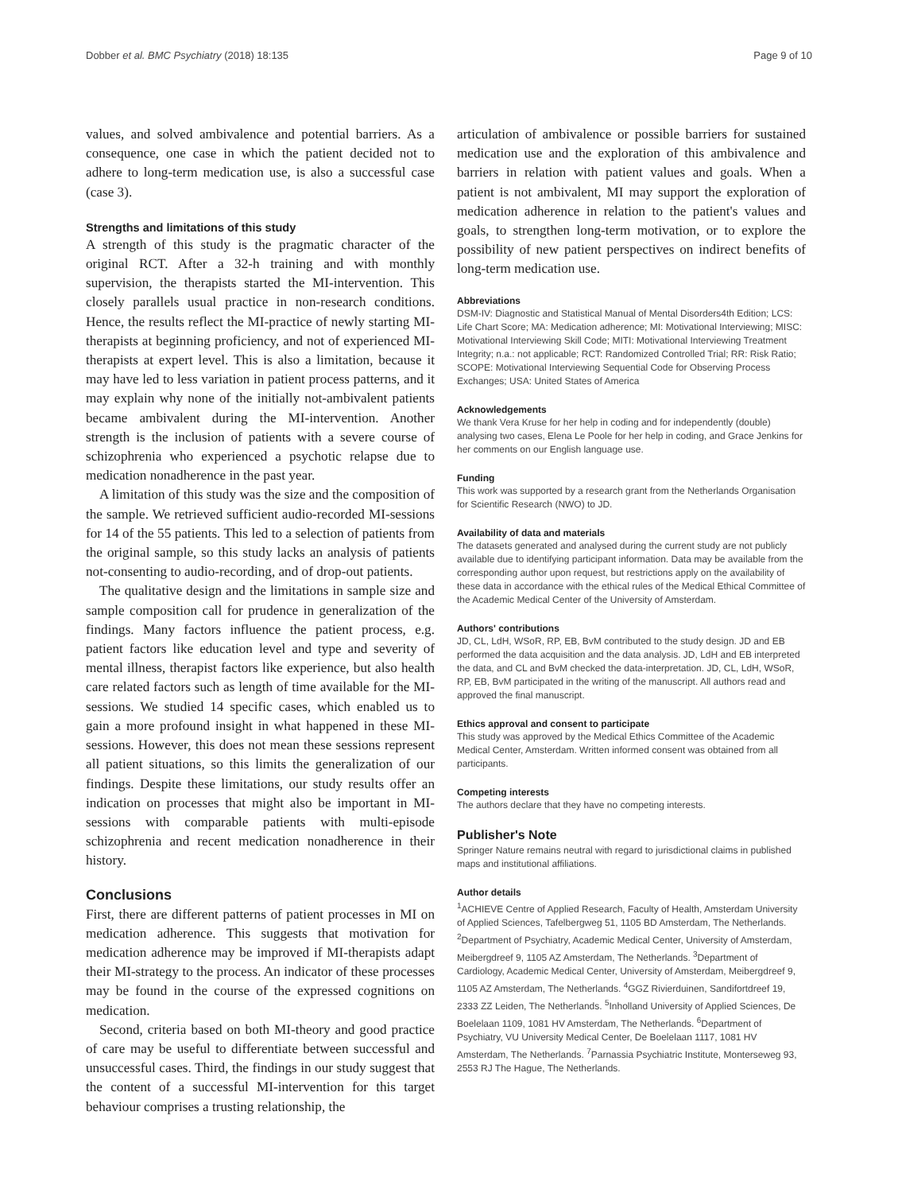Dobber et al. BMC Psychiatry (2018) 18:135 Page 9 of 10
values, and solved ambivalence and potential barriers. As a consequence, one case in which the patient decided not to adhere to long-term medication use, is also a successful case (case 3).
Strengths and limitations of this study
A strength of this study is the pragmatic character of the original RCT. After a 32-h training and with monthly supervision, the therapists started the MI-intervention. This closely parallels usual practice in non-research conditions. Hence, the results reflect the MI-practice of newly starting MI-therapists at beginning proficiency, and not of experienced MI-therapists at expert level. This is also a limitation, because it may have led to less variation in patient process patterns, and it may explain why none of the initially not-ambivalent patients became ambivalent during the MI-intervention. Another strength is the inclusion of patients with a severe course of schizophrenia who experienced a psychotic relapse due to medication nonadherence in the past year.
A limitation of this study was the size and the composition of the sample. We retrieved sufficient audio-recorded MI-sessions for 14 of the 55 patients. This led to a selection of patients from the original sample, so this study lacks an analysis of patients not-consenting to audio-recording, and of drop-out patients.
The qualitative design and the limitations in sample size and sample composition call for prudence in generalization of the findings. Many factors influence the patient process, e.g. patient factors like education level and type and severity of mental illness, therapist factors like experience, but also health care related factors such as length of time available for the MI-sessions. We studied 14 specific cases, which enabled us to gain a more profound insight in what happened in these MI-sessions. However, this does not mean these sessions represent all patient situations, so this limits the generalization of our findings. Despite these limitations, our study results offer an indication on processes that might also be important in MI-sessions with comparable patients with multi-episode schizophrenia and recent medication nonadherence in their history.
Conclusions
First, there are different patterns of patient processes in MI on medication adherence. This suggests that motivation for medication adherence may be improved if MI-therapists adapt their MI-strategy to the process. An indicator of these processes may be found in the course of the expressed cognitions on medication.
Second, criteria based on both MI-theory and good practice of care may be useful to differentiate between successful and unsuccessful cases. Third, the findings in our study suggest that the content of a successful MI-intervention for this target behaviour comprises a trusting relationship, the
articulation of ambivalence or possible barriers for sustained medication use and the exploration of this ambivalence and barriers in relation with patient values and goals. When a patient is not ambivalent, MI may support the exploration of medication adherence in relation to the patient's values and goals, to strengthen long-term motivation, or to explore the possibility of new patient perspectives on indirect benefits of long-term medication use.
Abbreviations
DSM-IV: Diagnostic and Statistical Manual of Mental Disorders4th Edition; LCS: Life Chart Score; MA: Medication adherence; MI: Motivational Interviewing; MISC: Motivational Interviewing Skill Code; MITI: Motivational Interviewing Treatment Integrity; n.a.: not applicable; RCT: Randomized Controlled Trial; RR: Risk Ratio; SCOPE: Motivational Interviewing Sequential Code for Observing Process Exchanges; USA: United States of America
Acknowledgements
We thank Vera Kruse for her help in coding and for independently (double) analysing two cases, Elena Le Poole for her help in coding, and Grace Jenkins for her comments on our English language use.
Funding
This work was supported by a research grant from the Netherlands Organisation for Scientific Research (NWO) to JD.
Availability of data and materials
The datasets generated and analysed during the current study are not publicly available due to identifying participant information. Data may be available from the corresponding author upon request, but restrictions apply on the availability of these data in accordance with the ethical rules of the Medical Ethical Committee of the Academic Medical Center of the University of Amsterdam.
Authors' contributions
JD, CL, LdH, WSoR, RP, EB, BvM contributed to the study design. JD and EB performed the data acquisition and the data analysis. JD, LdH and EB interpreted the data, and CL and BvM checked the data-interpretation. JD, CL, LdH, WSoR, RP, EB, BvM participated in the writing of the manuscript. All authors read and approved the final manuscript.
Ethics approval and consent to participate
This study was approved by the Medical Ethics Committee of the Academic Medical Center, Amsterdam. Written informed consent was obtained from all participants.
Competing interests
The authors declare that they have no competing interests.
Publisher's Note
Springer Nature remains neutral with regard to jurisdictional claims in published maps and institutional affiliations.
Author details
<sup>1</sup> ACHIEVE Centre of Applied Research, Faculty of Health, Amsterdam University of Applied Sciences, Tafelbergweg 51, 1105 BD Amsterdam, The Netherlands. <sup>2</sup>Department of Psychiatry, Academic Medical Center, University of Amsterdam, Meibergdreef 9, 1105 AZ Amsterdam, The Netherlands. <sup>3</sup>Department of Cardiology, Academic Medical Center, University of Amsterdam, Meibergdreef 9, 1105 AZ Amsterdam, The Netherlands. <sup>4</sup>GGZ Rivierduinen, Sandifortdreef 19, 2333 ZZ Leiden, The Netherlands. <sup>5</sup>Inholland University of Applied Sciences, De Boelelaan 1109, 1081 HV Amsterdam, The Netherlands. <sup>6</sup>Department of Psychiatry, VU University Medical Center, De Boelelaan 1117, 1081 HV Amsterdam, The Netherlands. <sup>7</sup>Parnassia Psychiatric Institute, Monterseweg 93, 2553 RJ The Hague, The Netherlands.